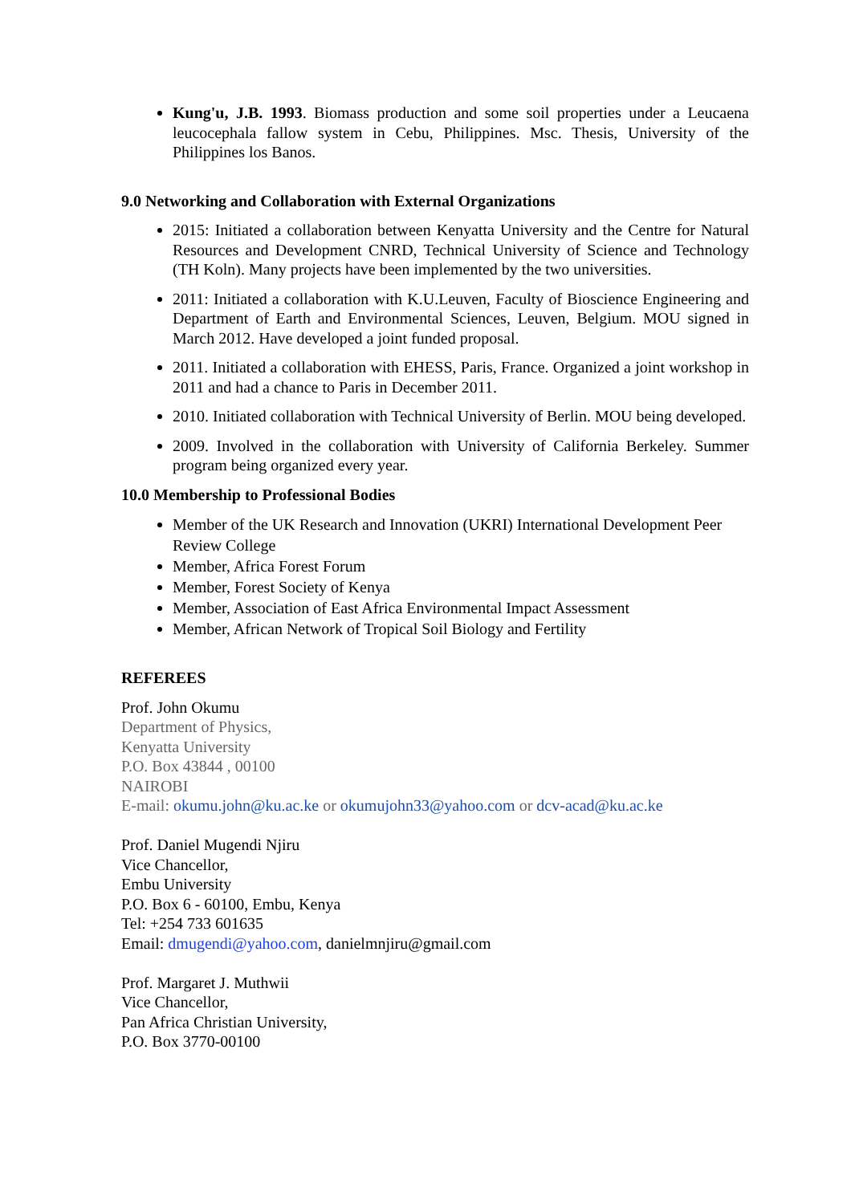Kung'u, J.B. 1993. Biomass production and some soil properties under a Leucaena leucocephala fallow system in Cebu, Philippines. Msc. Thesis, University of the Philippines los Banos.
9.0 Networking and Collaboration with External Organizations
2015: Initiated a collaboration between Kenyatta University and the Centre for Natural Resources and Development CNRD, Technical University of Science and Technology (TH Koln). Many projects have been implemented by the two universities.
2011: Initiated a collaboration with K.U.Leuven, Faculty of Bioscience Engineering and Department of Earth and Environmental Sciences, Leuven, Belgium. MOU signed in March 2012. Have developed a joint funded proposal.
2011. Initiated a collaboration with EHESS, Paris, France. Organized a joint workshop in 2011 and had a chance to Paris in December 2011.
2010. Initiated collaboration with Technical University of Berlin. MOU being developed.
2009. Involved in the collaboration with University of California Berkeley. Summer program being organized every year.
10.0 Membership to Professional Bodies
Member of the UK Research and Innovation (UKRI) International Development Peer Review College
Member, Africa Forest Forum
Member, Forest Society of Kenya
Member, Association of East Africa Environmental Impact Assessment
Member, African Network of Tropical Soil Biology and Fertility
REFEREES
Prof. John Okumu
Department of Physics,
Kenyatta University
P.O. Box 43844 , 00100
NAIROBI
E-mail: okumu.john@ku.ac.ke or okumujohn33@yahoo.com or dcv-acad@ku.ac.ke
Prof. Daniel Mugendi Njiru
Vice Chancellor,
Embu University
P.O. Box 6 - 60100, Embu, Kenya
Tel: +254 733 601635
Email: dmugendi@yahoo.com, danielmnjiru@gmail.com
Prof. Margaret J. Muthwii
Vice Chancellor,
Pan Africa Christian University,
P.O. Box 3770-00100